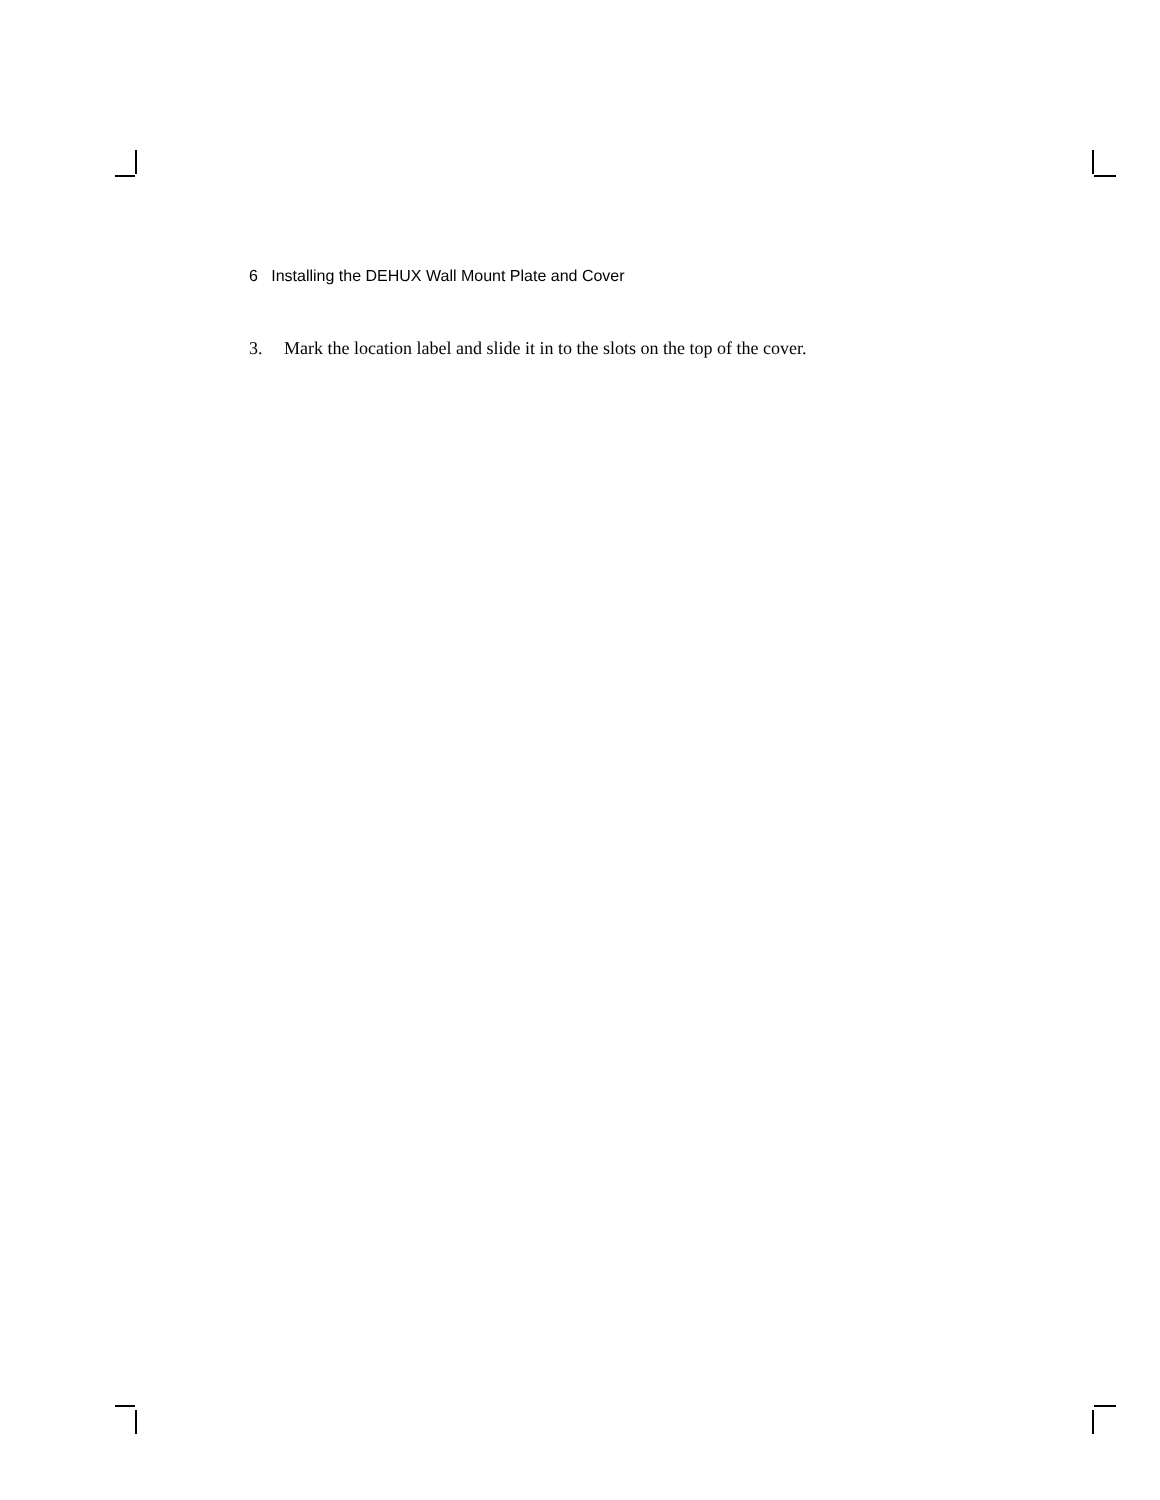6 Installing the DEHUX Wall Mount Plate and Cover
3. Mark the location label and slide it in to the slots on the top of the cover.